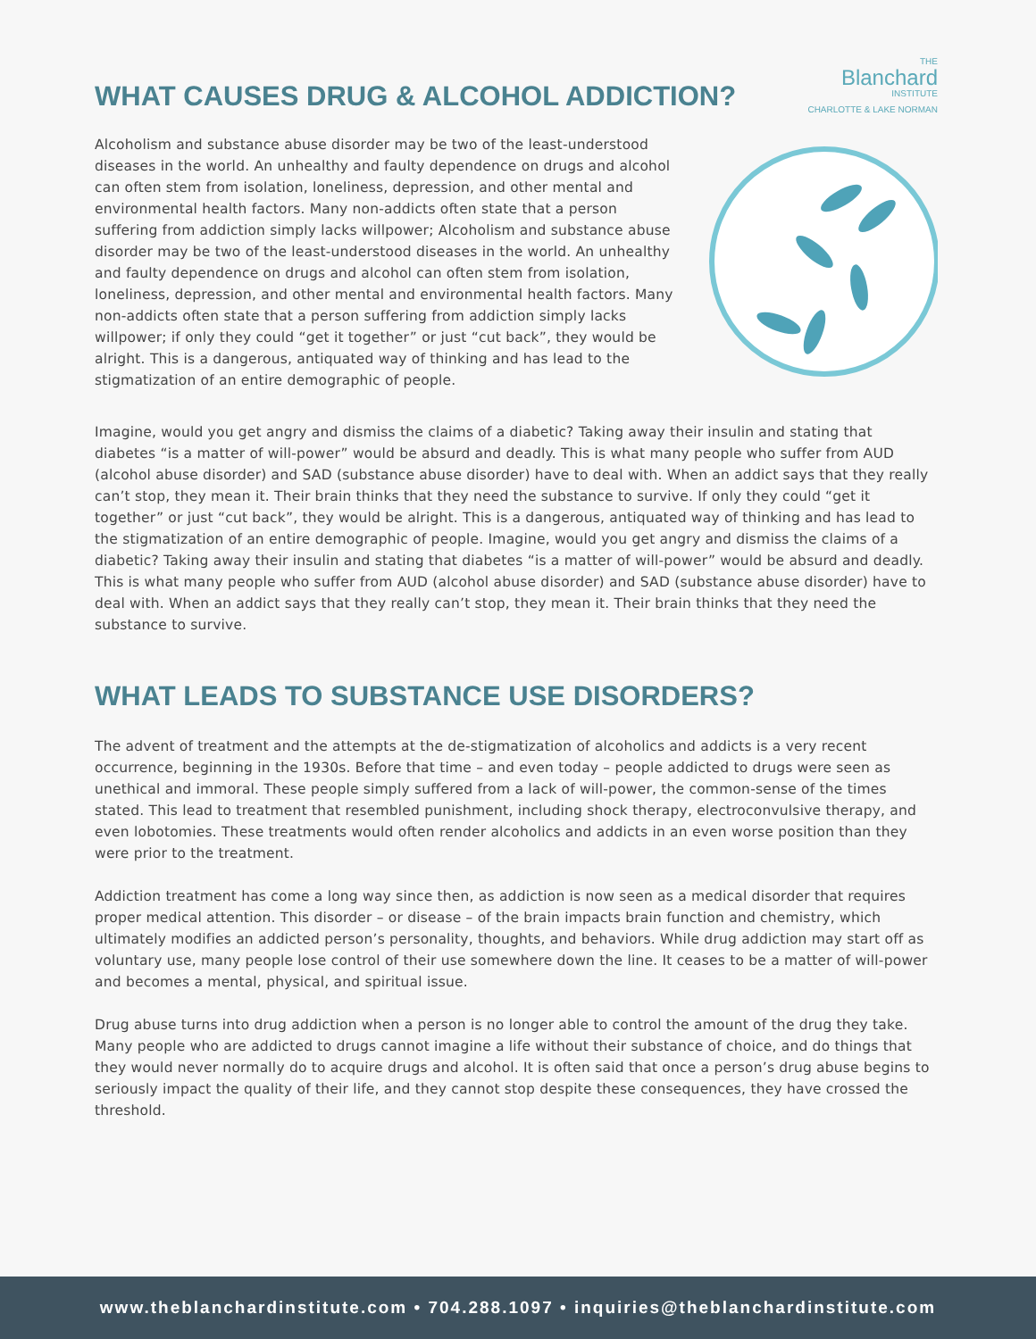WHAT CAUSES DRUG & ALCOHOL ADDICTION?
THE
Blanchard
INSTITUTE
CHARLOTTE & LAKE NORMAN
Alcoholism and substance abuse disorder may be two of the least-understood diseases in the world. An unhealthy and faulty dependence on drugs and alcohol can often stem from isolation, loneliness, depression, and other mental and environmental health factors. Many non-addicts often state that a person suffering from addiction simply lacks willpower; Alcoholism and substance abuse disorder may be two of the least-understood diseases in the world. An unhealthy and faulty dependence on drugs and alcohol can often stem from isolation, loneliness, depression, and other mental and environmental health factors. Many non-addicts often state that a person suffering from addiction simply lacks willpower; if only they could “get it together” or just “cut back”, they would be alright. This is a dangerous, antiquated way of thinking and has lead to the stigmatization of an entire demographic of people.
Imagine, would you get angry and dismiss the claims of a diabetic? Taking away their insulin and stating that diabetes “is a matter of will-power” would be absurd and deadly. This is what many people who suffer from AUD (alcohol abuse disorder) and SAD (substance abuse disorder) have to deal with. When an addict says that they really can’t stop, they mean it. Their brain thinks that they need the substance to survive. If only they could “get it together” or just “cut back”, they would be alright. This is a dangerous, antiquated way of thinking and has lead to the stigmatization of an entire demographic of people. Imagine, would you get angry and dismiss the claims of a diabetic? Taking away their insulin and stating that diabetes “is a matter of will-power” would be absurd and deadly. This is what many people who suffer from AUD (alcohol abuse disorder) and SAD (substance abuse disorder) have to deal with. When an addict says that they really can’t stop, they mean it. Their brain thinks that they need the substance to survive.
WHAT LEADS TO SUBSTANCE USE DISORDERS?
The advent of treatment and the attempts at the de-stigmatization of alcoholics and addicts is a very recent occurrence, beginning in the 1930s. Before that time – and even today – people addicted to drugs were seen as unethical and immoral. These people simply suffered from a lack of will-power, the common-sense of the times stated. This lead to treatment that resembled punishment, including shock therapy, electroconvulsive therapy, and even lobotomies. These treatments would often render alcoholics and addicts in an even worse position than they were prior to the treatment.
Addiction treatment has come a long way since then, as addiction is now seen as a medical disorder that requires proper medical attention. This disorder – or disease – of the brain impacts brain function and chemistry, which ultimately modifies an addicted person’s personality, thoughts, and behaviors. While drug addiction may start off as voluntary use, many people lose control of their use somewhere down the line. It ceases to be a matter of will-power and becomes a mental, physical, and spiritual issue.
Drug abuse turns into drug addiction when a person is no longer able to control the amount of the drug they take. Many people who are addicted to drugs cannot imagine a life without their substance of choice, and do things that they would never normally do to acquire drugs and alcohol. It is often said that once a person’s drug abuse begins to seriously impact the quality of their life, and they cannot stop despite these consequences, they have crossed the threshold.
www.theblanchardinstitute.com • 704.288.1097 • inquiries@theblanchardinstitute.com